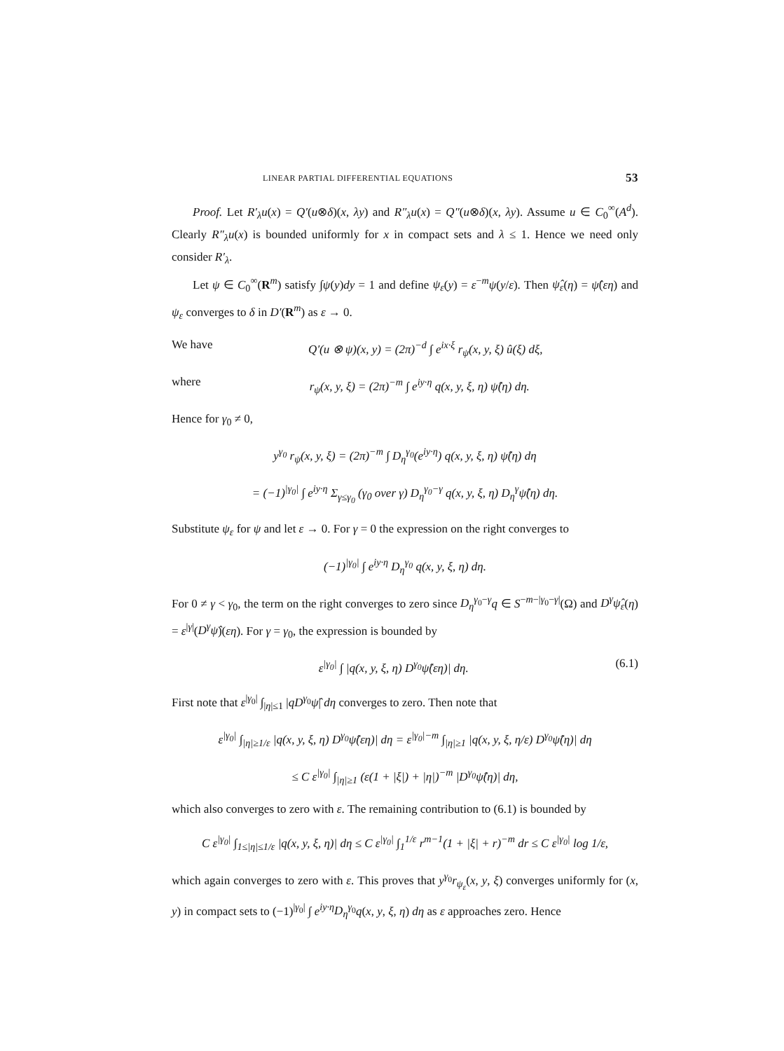LINEAR PARTIAL DIFFERENTIAL EQUATIONS 53
Proof. Let R′<sub>λ</sub>u(x) = Q′(u⊗δ)(x, λy) and R″<sub>λ</sub>u(x) = Q″(u⊗δ)(x, λy). Assume u ∈ C<sub>0</sub><sup>∞</sup>(A<sup>d</sup>). Clearly R″<sub>λ</sub>u(x) is bounded uniformly for x in compact sets and λ ≤ 1. Hence we need only consider R′<sub>λ</sub>.
Let ψ ∈ C<sub>0</sub><sup>∞</sup>(R<sup>m</sup>) satisfy ∫ψ(y)dy = 1 and define ψ<sub>ε</sub>(y) = ε<sup>−m</sup>ψ(y/ε). Then ψ̂<sub>ε</sub>(η) = ψ̂(εη) and ψ<sub>ε</sub> converges to δ in D′(R<sup>m</sup>) as ε → 0.
We have Q′(u ⊗ ψ)(x, y) = (2π)<sup>−d</sup> ∫ e<sup>ix·ξ</sup> r<sub>ψ</sub>(x, y, ξ) û(ξ) dξ,
where r<sub>ψ</sub>(x, y, ξ) = (2π)<sup>−m</sup> ∫ e<sup>iy·η</sup> q(x, y, ξ, η) ψ̂(η) dη.
Hence for γ<sub>0</sub> ≠ 0,
y<sup>γ<sub>0</sub></sup> r<sub>ψ</sub>(x, y, ξ) = (2π)<sup>−m</sup> ∫ D<sub>η</sub><sup>γ<sub>0</sub></sup>(e<sup>iy·η</sup>) q(x, y, ξ, η) ψ̂(η) dη
= (−1)<sup>|γ<sub>0</sub>|</sup> ∫ e<sup>iy·η</sup> Σ<sub>γ≤γ<sub>0</sub></sub> (γ<sub>0</sub> over γ) D<sub>η</sub><sup>γ<sub>0</sub>−γ</sup> q(x, y, ξ, η) D<sub>η</sub><sup>γ</sup>ψ̂(η) dη.
Substitute ψ<sub>ε</sub> for ψ and let ε → 0. For γ = 0 the expression on the right converges to
(−1)<sup>|γ<sub>0</sub>|</sup> ∫ e<sup>iy·η</sup> D<sub>η</sub><sup>γ<sub>0</sub></sup> q(x, y, ξ, η) dη.
For 0 ≠ γ < γ<sub>0</sub>, the term on the right converges to zero since D<sub>η</sub><sup>γ<sub>0</sub>−γ</sup>q ∈ S<sup>−m−|γ<sub>0</sub>−γ|</sup>(Ω) and D<sup>γ</sup>ψ̂<sub>ε</sub>(η) = ε<sup>|γ|</sup>(D<sup>γ</sup>ψ̂)(εη). For γ = γ<sub>0</sub>, the expression is bounded by
ε<sup>|γ<sub>0</sub>|</sup> ∫ |q(x, y, ξ, η) D<sup>γ<sub>0</sub></sup>ψ̂(εη)| dη. (6.1)
First note that ε<sup>|γ<sub>0</sub>|</sup> ∫<sub>|η|≤1</sub> |qD<sup>γ<sub>0</sub></sup>ψ̂| dη converges to zero. Then note that
ε<sup>|γ<sub>0</sub>|</sup> ∫<sub>|η|≥1/ε</sub> |q(x, y, ξ, η) D<sup>γ<sub>0</sub></sup>ψ̂(εη)| dη = ε<sup>|γ<sub>0</sub>|−m</sup> ∫<sub>|η|≥1</sub> |q(x, y, ξ, η/ε) D<sup>γ<sub>0</sub></sup>ψ̂(η)| dη
≤ C ε<sup>|γ<sub>0</sub>|</sup> ∫<sub>|η|≥1</sub> (ε(1 + |ξ|) + |η|)<sup>−m</sup> |D<sup>γ<sub>0</sub></sup>ψ̂(η)| dη,
which also converges to zero with ε. The remaining contribution to (6.1) is bounded by
C ε<sup>|γ<sub>0</sub>|</sup> ∫<sub>1≤|η|≤1/ε</sub> |q(x, y, ξ, η)| dη ≤ C ε<sup>|γ<sub>0</sub>|</sup> ∫<sub>1</sub><sup>1/ε</sup> r<sup>m−1</sup>(1 + |ξ| + r)<sup>−m</sup> dr ≤ C ε<sup>|γ<sub>0</sub>|</sup> log 1/ε,
which again converges to zero with ε. This proves that y<sup>γ<sub>0</sub></sup>r<sub>ψ<sub>ε</sub></sub>(x, y, ξ) converges uniformly for (x, y) in compact sets to (−1)<sup>|γ<sub>0</sub>|</sup> ∫ e<sup>iy·η</sup>D<sub>η</sub><sup>γ<sub>0</sub></sup>q(x, y, ξ, η) dη as ε approaches zero. Hence